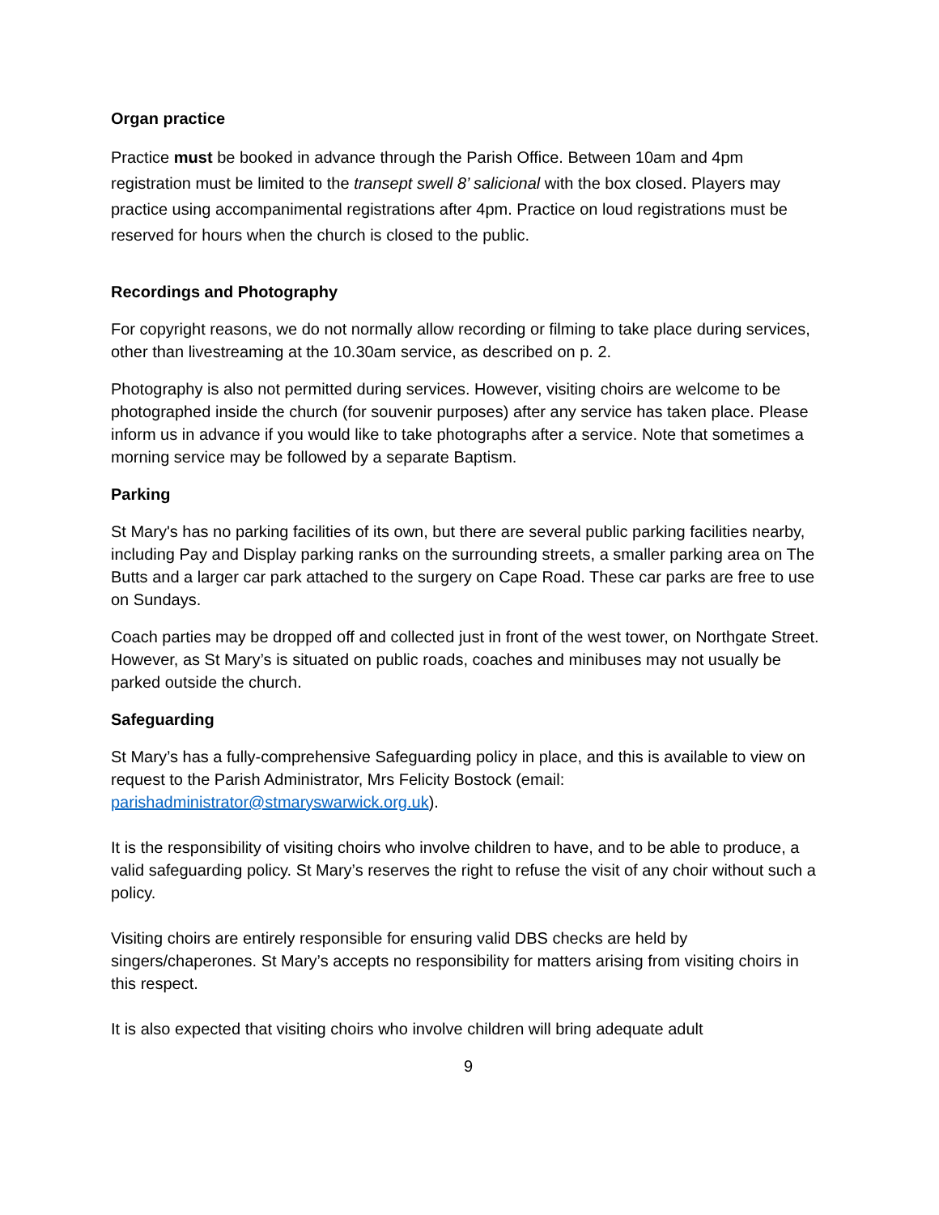Organ practice
Practice must be booked in advance through the Parish Office. Between 10am and 4pm registration must be limited to the transept swell 8’ salicional with the box closed. Players may practice using accompanimental registrations after 4pm. Practice on loud registrations must be reserved for hours when the church is closed to the public.
Recordings and Photography
For copyright reasons, we do not normally allow recording or filming to take place during services, other than livestreaming at the 10.30am service, as described on p. 2.
Photography is also not permitted during services. However, visiting choirs are welcome to be photographed inside the church (for souvenir purposes) after any service has taken place. Please inform us in advance if you would like to take photographs after a service. Note that sometimes a morning service may be followed by a separate Baptism.
Parking
St Mary's has no parking facilities of its own, but there are several public parking facilities nearby, including Pay and Display parking ranks on the surrounding streets, a smaller parking area on The Butts and a larger car park attached to the surgery on Cape Road. These car parks are free to use on Sundays.
Coach parties may be dropped off and collected just in front of the west tower, on Northgate Street. However, as St Mary’s is situated on public roads, coaches and minibuses may not usually be parked outside the church.
Safeguarding
St Mary’s has a fully-comprehensive Safeguarding policy in place, and this is available to view on request to the Parish Administrator, Mrs Felicity Bostock (email: parishadministrator@stmaryswarwick.org.uk).
It is the responsibility of visiting choirs who involve children to have, and to be able to produce, a valid safeguarding policy. St Mary’s reserves the right to refuse the visit of any choir without such a policy.
Visiting choirs are entirely responsible for ensuring valid DBS checks are held by singers/chaperones. St Mary’s accepts no responsibility for matters arising from visiting choirs in this respect.
It is also expected that visiting choirs who involve children will bring adequate adult
9